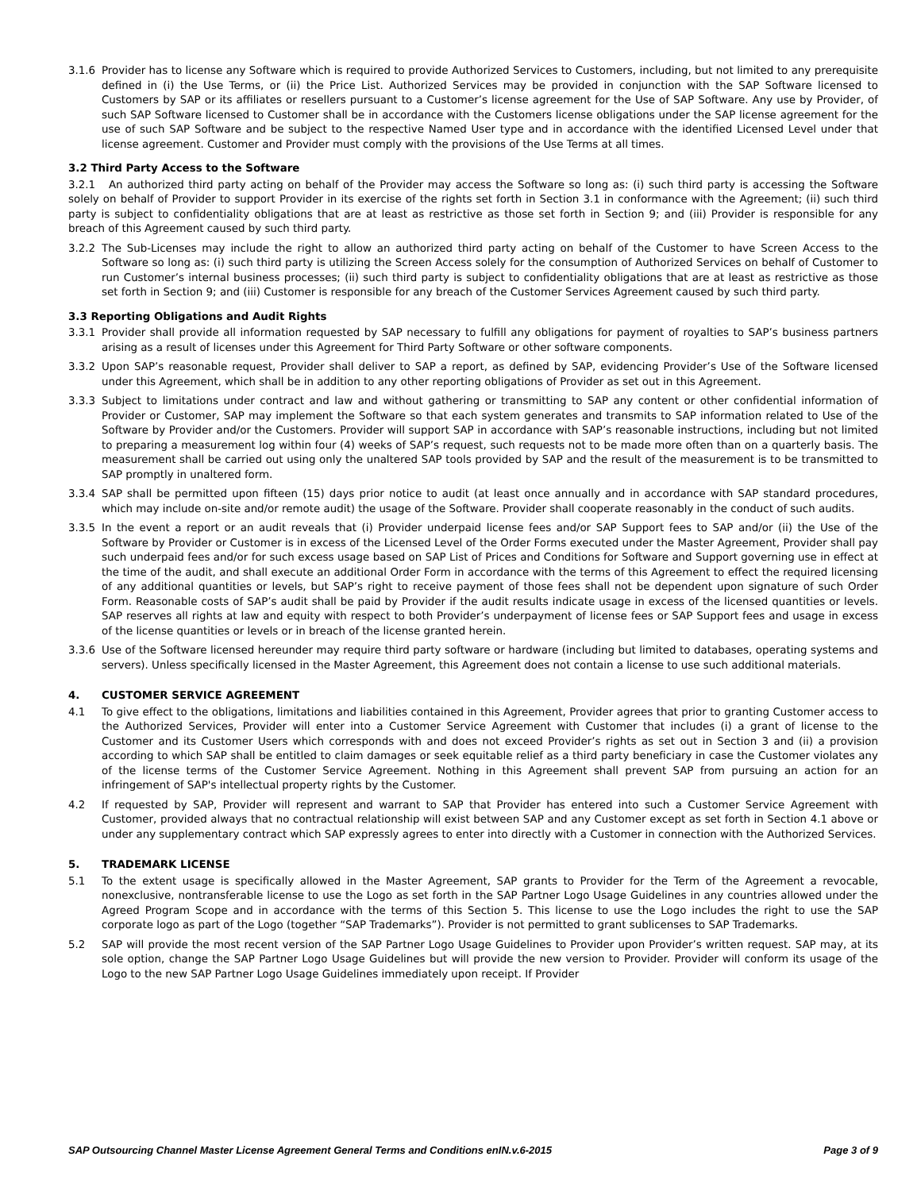3.1.6 Provider has to license any Software which is required to provide Authorized Services to Customers, including, but not limited to any prerequisite defined in (i) the Use Terms, or (ii) the Price List. Authorized Services may be provided in conjunction with the SAP Software licensed to Customers by SAP or its affiliates or resellers pursuant to a Customer’s license agreement for the Use of SAP Software. Any use by Provider, of such SAP Software licensed to Customer shall be in accordance with the Customers license obligations under the SAP license agreement for the use of such SAP Software and be subject to the respective Named User type and in accordance with the identified Licensed Level under that license agreement. Customer and Provider must comply with the provisions of the Use Terms at all times.
3.2 Third Party Access to the Software
3.2.1 An authorized third party acting on behalf of the Provider may access the Software so long as: (i) such third party is accessing the Software solely on behalf of Provider to support Provider in its exercise of the rights set forth in Section 3.1 in conformance with the Agreement; (ii) such third party is subject to confidentiality obligations that are at least as restrictive as those set forth in Section 9; and (iii) Provider is responsible for any breach of this Agreement caused by such third party.
3.2.2 The Sub-Licenses may include the right to allow an authorized third party acting on behalf of the Customer to have Screen Access to the Software so long as: (i) such third party is utilizing the Screen Access solely for the consumption of Authorized Services on behalf of Customer to run Customer’s internal business processes; (ii) such third party is subject to confidentiality obligations that are at least as restrictive as those set forth in Section 9; and (iii) Customer is responsible for any breach of the Customer Services Agreement caused by such third party.
3.3 Reporting Obligations and Audit Rights
3.3.1 Provider shall provide all information requested by SAP necessary to fulfill any obligations for payment of royalties to SAP’s business partners arising as a result of licenses under this Agreement for Third Party Software or other software components.
3.3.2 Upon SAP’s reasonable request, Provider shall deliver to SAP a report, as defined by SAP, evidencing Provider’s Use of the Software licensed under this Agreement, which shall be in addition to any other reporting obligations of Provider as set out in this Agreement.
3.3.3 Subject to limitations under contract and law and without gathering or transmitting to SAP any content or other confidential information of Provider or Customer, SAP may implement the Software so that each system generates and transmits to SAP information related to Use of the Software by Provider and/or the Customers. Provider will support SAP in accordance with SAP’s reasonable instructions, including but not limited to preparing a measurement log within four (4) weeks of SAP’s request, such requests not to be made more often than on a quarterly basis. The measurement shall be carried out using only the unaltered SAP tools provided by SAP and the result of the measurement is to be transmitted to SAP promptly in unaltered form.
3.3.4 SAP shall be permitted upon fifteen (15) days prior notice to audit (at least once annually and in accordance with SAP standard procedures, which may include on-site and/or remote audit) the usage of the Software. Provider shall cooperate reasonably in the conduct of such audits.
3.3.5 In the event a report or an audit reveals that (i) Provider underpaid license fees and/or SAP Support fees to SAP and/or (ii) the Use of the Software by Provider or Customer is in excess of the Licensed Level of the Order Forms executed under the Master Agreement, Provider shall pay such underpaid fees and/or for such excess usage based on SAP List of Prices and Conditions for Software and Support governing use in effect at the time of the audit, and shall execute an additional Order Form in accordance with the terms of this Agreement to effect the required licensing of any additional quantities or levels, but SAP’s right to receive payment of those fees shall not be dependent upon signature of such Order Form. Reasonable costs of SAP’s audit shall be paid by Provider if the audit results indicate usage in excess of the licensed quantities or levels. SAP reserves all rights at law and equity with respect to both Provider’s underpayment of license fees or SAP Support fees and usage in excess of the license quantities or levels or in breach of the license granted herein.
3.3.6 Use of the Software licensed hereunder may require third party software or hardware (including but limited to databases, operating systems and servers). Unless specifically licensed in the Master Agreement, this Agreement does not contain a license to use such additional materials.
4. CUSTOMER SERVICE AGREEMENT
4.1 To give effect to the obligations, limitations and liabilities contained in this Agreement, Provider agrees that prior to granting Customer access to the Authorized Services, Provider will enter into a Customer Service Agreement with Customer that includes (i) a grant of license to the Customer and its Customer Users which corresponds with and does not exceed Provider’s rights as set out in Section 3 and (ii) a provision according to which SAP shall be entitled to claim damages or seek equitable relief as a third party beneficiary in case the Customer violates any of the license terms of the Customer Service Agreement. Nothing in this Agreement shall prevent SAP from pursuing an action for an infringement of SAP's intellectual property rights by the Customer.
4.2 If requested by SAP, Provider will represent and warrant to SAP that Provider has entered into such a Customer Service Agreement with Customer, provided always that no contractual relationship will exist between SAP and any Customer except as set forth in Section 4.1 above or under any supplementary contract which SAP expressly agrees to enter into directly with a Customer in connection with the Authorized Services.
5. TRADEMARK LICENSE
5.1 To the extent usage is specifically allowed in the Master Agreement, SAP grants to Provider for the Term of the Agreement a revocable, nonexclusive, nontransferable license to use the Logo as set forth in the SAP Partner Logo Usage Guidelines in any countries allowed under the Agreed Program Scope and in accordance with the terms of this Section 5. This license to use the Logo includes the right to use the SAP corporate logo as part of the Logo (together “SAP Trademarks”). Provider is not permitted to grant sublicenses to SAP Trademarks.
5.2 SAP will provide the most recent version of the SAP Partner Logo Usage Guidelines to Provider upon Provider’s written request. SAP may, at its sole option, change the SAP Partner Logo Usage Guidelines but will provide the new version to Provider. Provider will conform its usage of the Logo to the new SAP Partner Logo Usage Guidelines immediately upon receipt. If Provider
SAP Outsourcing Channel Master License Agreement General Terms and Conditions enIN.v.6-2015 Page 3 of 9